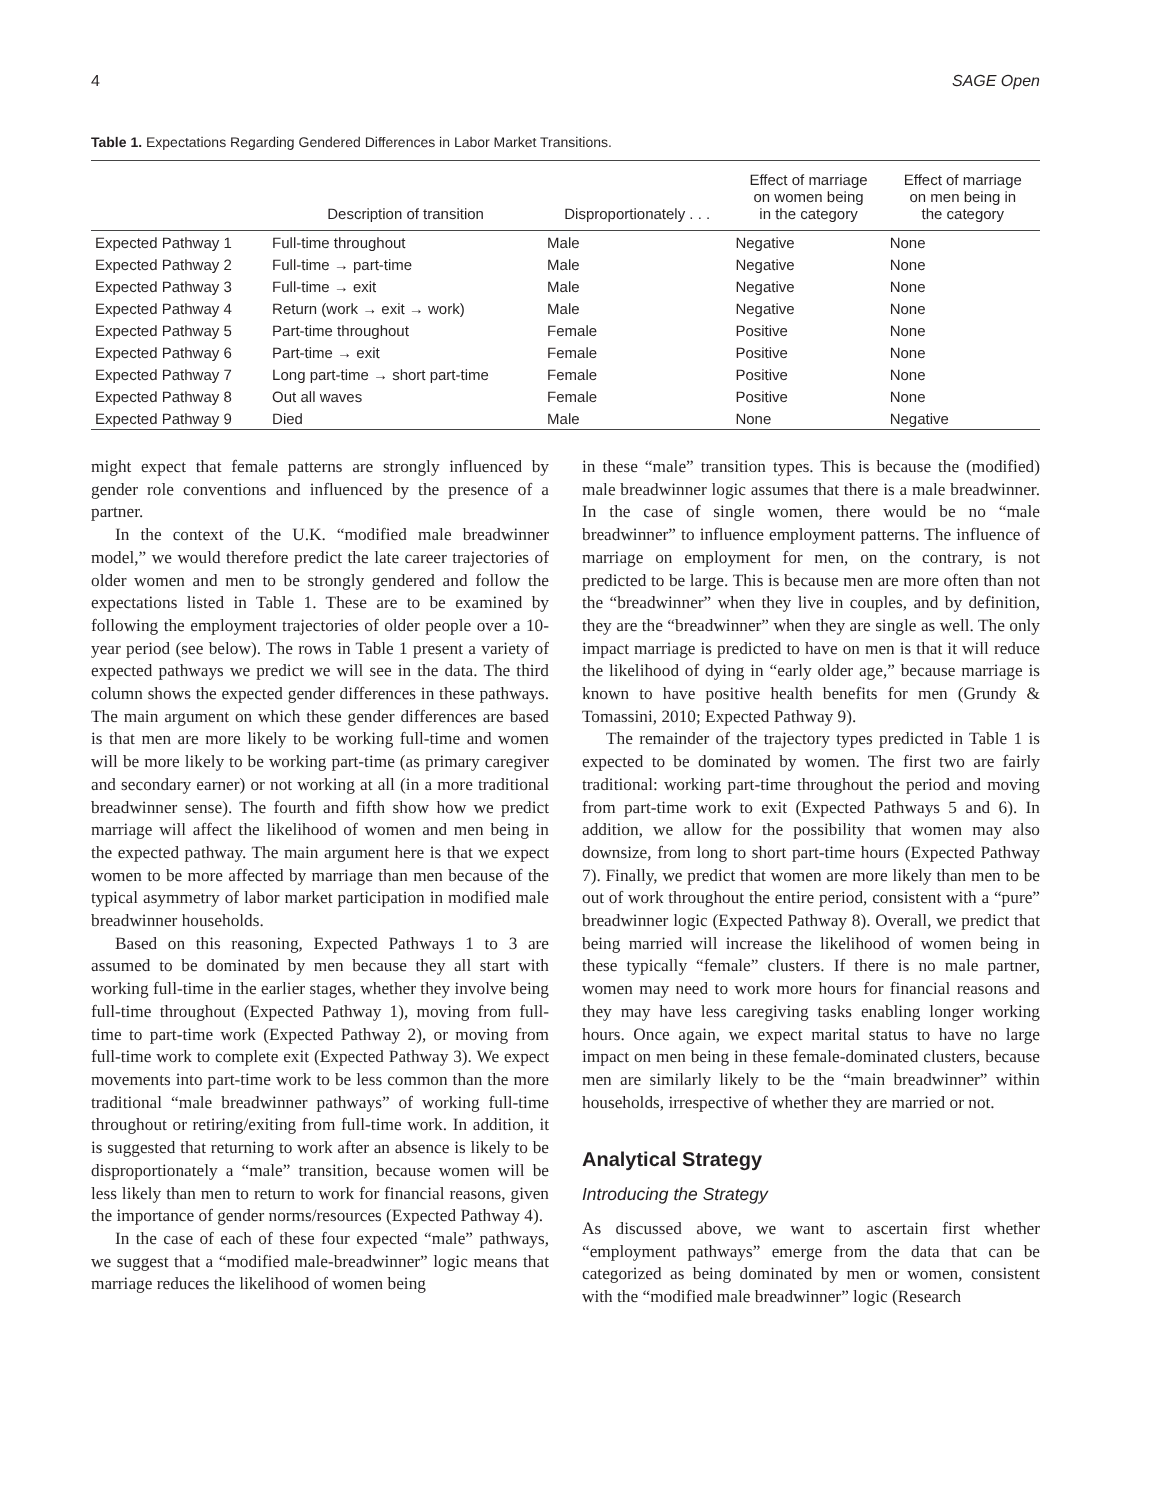4 SAGE Open
Table 1. Expectations Regarding Gendered Differences in Labor Market Transitions.
| | Description of transition | Disproportionately . . . | Effect of marriage on women being in the category | Effect of marriage on men being in the category |
| --- | --- | --- | --- | --- |
| Expected Pathway 1 | Full-time throughout | Male | Negative | None |
| Expected Pathway 2 | Full-time → part-time | Male | Negative | None |
| Expected Pathway 3 | Full-time → exit | Male | Negative | None |
| Expected Pathway 4 | Return (work → exit → work) | Male | Negative | None |
| Expected Pathway 5 | Part-time throughout | Female | Positive | None |
| Expected Pathway 6 | Part-time → exit | Female | Positive | None |
| Expected Pathway 7 | Long part-time → short part-time | Female | Positive | None |
| Expected Pathway 8 | Out all waves | Female | Positive | None |
| Expected Pathway 9 | Died | Male | None | Negative |
might expect that female patterns are strongly influenced by gender role conventions and influenced by the presence of a partner.
In the context of the U.K. “modified male breadwinner model,” we would therefore predict the late career trajectories of older women and men to be strongly gendered and follow the expectations listed in Table 1. These are to be examined by following the employment trajectories of older people over a 10-year period (see below). The rows in Table 1 present a variety of expected pathways we predict we will see in the data. The third column shows the expected gender differences in these pathways. The main argument on which these gender differences are based is that men are more likely to be working full-time and women will be more likely to be working part-time (as primary caregiver and secondary earner) or not working at all (in a more traditional breadwinner sense). The fourth and fifth show how we predict marriage will affect the likelihood of women and men being in the expected pathway. The main argument here is that we expect women to be more affected by marriage than men because of the typical asymmetry of labor market participation in modified male breadwinner households.
Based on this reasoning, Expected Pathways 1 to 3 are assumed to be dominated by men because they all start with working full-time in the earlier stages, whether they involve being full-time throughout (Expected Pathway 1), moving from full-time to part-time work (Expected Pathway 2), or moving from full-time work to complete exit (Expected Pathway 3). We expect movements into part-time work to be less common than the more traditional “male breadwinner pathways” of working full-time throughout or retiring/exiting from full-time work. In addition, it is suggested that returning to work after an absence is likely to be disproportionately a “male” transition, because women will be less likely than men to return to work for financial reasons, given the importance of gender norms/resources (Expected Pathway 4).
In the case of each of these four expected “male” pathways, we suggest that a “modified male-breadwinner” logic means that marriage reduces the likelihood of women being
in these “male” transition types. This is because the (modified) male breadwinner logic assumes that there is a male breadwinner. In the case of single women, there would be no “male breadwinner” to influence employment patterns. The influence of marriage on employment for men, on the contrary, is not predicted to be large. This is because men are more often than not the “breadwinner” when they live in couples, and by definition, they are the “breadwinner” when they are single as well. The only impact marriage is predicted to have on men is that it will reduce the likelihood of dying in “early older age,” because marriage is known to have positive health benefits for men (Grundy & Tomassini, 2010; Expected Pathway 9).
The remainder of the trajectory types predicted in Table 1 is expected to be dominated by women. The first two are fairly traditional: working part-time throughout the period and moving from part-time work to exit (Expected Pathways 5 and 6). In addition, we allow for the possibility that women may also downsize, from long to short part-time hours (Expected Pathway 7). Finally, we predict that women are more likely than men to be out of work throughout the entire period, consistent with a “pure” breadwinner logic (Expected Pathway 8). Overall, we predict that being married will increase the likelihood of women being in these typically “female” clusters. If there is no male partner, women may need to work more hours for financial reasons and they may have less caregiving tasks enabling longer working hours. Once again, we expect marital status to have no large impact on men being in these female-dominated clusters, because men are similarly likely to be the “main breadwinner” within households, irrespective of whether they are married or not.
Analytical Strategy
Introducing the Strategy
As discussed above, we want to ascertain first whether “employment pathways” emerge from the data that can be categorized as being dominated by men or women, consistent with the “modified male breadwinner” logic (Research